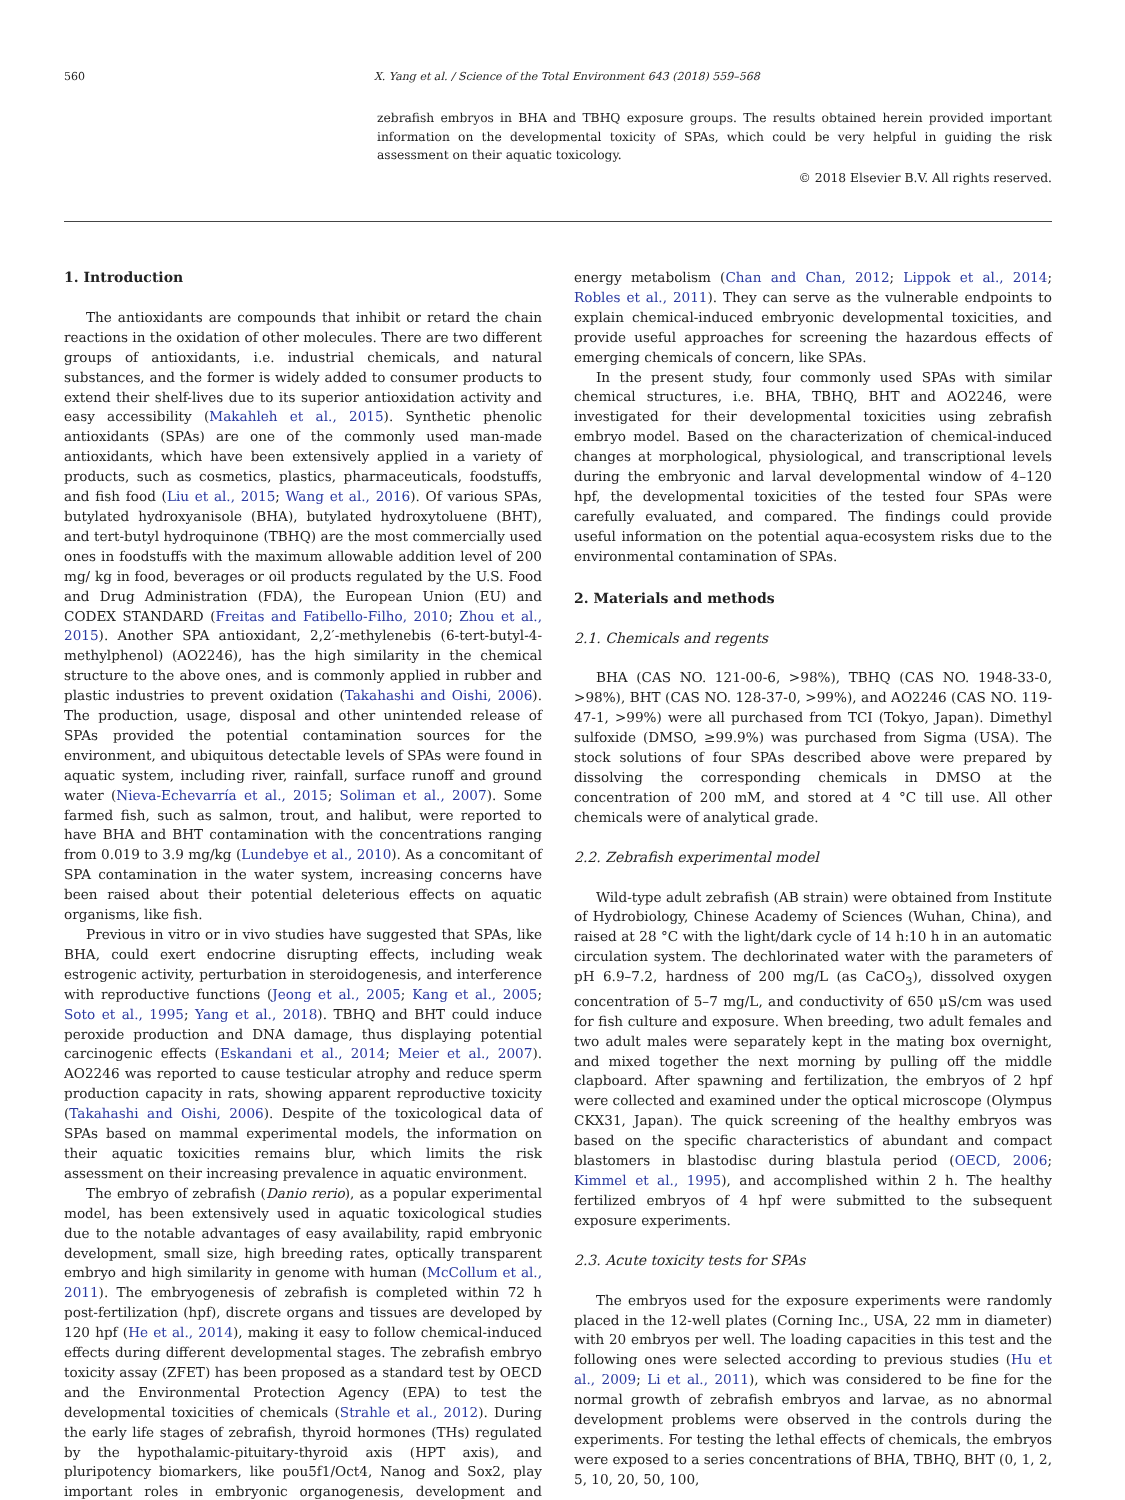560 X. Yang et al. / Science of the Total Environment 643 (2018) 559–568
zebrafish embryos in BHA and TBHQ exposure groups. The results obtained herein provided important information on the developmental toxicity of SPAs, which could be very helpful in guiding the risk assessment on their aquatic toxicology.
© 2018 Elsevier B.V. All rights reserved.
1. Introduction
The antioxidants are compounds that inhibit or retard the chain reactions in the oxidation of other molecules. There are two different groups of antioxidants, i.e. industrial chemicals, and natural substances, and the former is widely added to consumer products to extend their shelf-lives due to its superior antioxidation activity and easy accessibility (Makahleh et al., 2015). Synthetic phenolic antioxidants (SPAs) are one of the commonly used man-made antioxidants, which have been extensively applied in a variety of products, such as cosmetics, plastics, pharmaceuticals, foodstuffs, and fish food (Liu et al., 2015; Wang et al., 2016). Of various SPAs, butylated hydroxyanisole (BHA), butylated hydroxytoluene (BHT), and tert-butyl hydroquinone (TBHQ) are the most commercially used ones in foodstuffs with the maximum allowable addition level of 200 mg/ kg in food, beverages or oil products regulated by the U.S. Food and Drug Administration (FDA), the European Union (EU) and CODEX STANDARD (Freitas and Fatibello-Filho, 2010; Zhou et al., 2015). Another SPA antioxidant, 2,2′-methylenebis (6-tert-butyl-4-methylphenol) (AO2246), has the high similarity in the chemical structure to the above ones, and is commonly applied in rubber and plastic industries to prevent oxidation (Takahashi and Oishi, 2006). The production, usage, disposal and other unintended release of SPAs provided the potential contamination sources for the environment, and ubiquitous detectable levels of SPAs were found in aquatic system, including river, rainfall, surface runoff and ground water (Nieva-Echevarría et al., 2015; Soliman et al., 2007). Some farmed fish, such as salmon, trout, and halibut, were reported to have BHA and BHT contamination with the concentrations ranging from 0.019 to 3.9 mg/kg (Lundebye et al., 2010). As a concomitant of SPA contamination in the water system, increasing concerns have been raised about their potential deleterious effects on aquatic organisms, like fish.
Previous in vitro or in vivo studies have suggested that SPAs, like BHA, could exert endocrine disrupting effects, including weak estrogenic activity, perturbation in steroidogenesis, and interference with reproductive functions (Jeong et al., 2005; Kang et al., 2005; Soto et al., 1995; Yang et al., 2018). TBHQ and BHT could induce peroxide production and DNA damage, thus displaying potential carcinogenic effects (Eskandani et al., 2014; Meier et al., 2007). AO2246 was reported to cause testicular atrophy and reduce sperm production capacity in rats, showing apparent reproductive toxicity (Takahashi and Oishi, 2006). Despite of the toxicological data of SPAs based on mammal experimental models, the information on their aquatic toxicities remains blur, which limits the risk assessment on their increasing prevalence in aquatic environment.
The embryo of zebrafish (Danio rerio), as a popular experimental model, has been extensively used in aquatic toxicological studies due to the notable advantages of easy availability, rapid embryonic development, small size, high breeding rates, optically transparent embryo and high similarity in genome with human (McCollum et al., 2011). The embryogenesis of zebrafish is completed within 72 h post-fertilization (hpf), discrete organs and tissues are developed by 120 hpf (He et al., 2014), making it easy to follow chemical-induced effects during different developmental stages. The zebrafish embryo toxicity assay (ZFET) has been proposed as a standard test by OECD and the Environmental Protection Agency (EPA) to test the developmental toxicities of chemicals (Strahle et al., 2012). During the early life stages of zebrafish, thyroid hormones (THs) regulated by the hypothalamic-pituitary-thyroid axis (HPT axis), and pluripotency biomarkers, like pou5f1/Oct4, Nanog and Sox2, play important roles in embryonic organogenesis, development and energy metabolism (Chan and Chan, 2012; Lippok et al., 2014; Robles et al., 2011). They can serve as the vulnerable endpoints to explain chemical-induced embryonic developmental toxicities, and provide useful approaches for screening the hazardous effects of emerging chemicals of concern, like SPAs.
In the present study, four commonly used SPAs with similar chemical structures, i.e. BHA, TBHQ, BHT and AO2246, were investigated for their developmental toxicities using zebrafish embryo model. Based on the characterization of chemical-induced changes at morphological, physiological, and transcriptional levels during the embryonic and larval developmental window of 4–120 hpf, the developmental toxicities of the tested four SPAs were carefully evaluated, and compared. The findings could provide useful information on the potential aqua-ecosystem risks due to the environmental contamination of SPAs.
2. Materials and methods
2.1. Chemicals and regents
BHA (CAS NO. 121-00-6, >98%), TBHQ (CAS NO. 1948-33-0, >98%), BHT (CAS NO. 128-37-0, >99%), and AO2246 (CAS NO. 119-47-1, >99%) were all purchased from TCI (Tokyo, Japan). Dimethyl sulfoxide (DMSO, ≥99.9%) was purchased from Sigma (USA). The stock solutions of four SPAs described above were prepared by dissolving the corresponding chemicals in DMSO at the concentration of 200 mM, and stored at 4 °C till use. All other chemicals were of analytical grade.
2.2. Zebrafish experimental model
Wild-type adult zebrafish (AB strain) were obtained from Institute of Hydrobiology, Chinese Academy of Sciences (Wuhan, China), and raised at 28 °C with the light/dark cycle of 14 h:10 h in an automatic circulation system. The dechlorinated water with the parameters of pH 6.9–7.2, hardness of 200 mg/L (as CaCO<sub>3</sub>), dissolved oxygen concentration of 5–7 mg/L, and conductivity of 650 μS/cm was used for fish culture and exposure. When breeding, two adult females and two adult males were separately kept in the mating box overnight, and mixed together the next morning by pulling off the middle clapboard. After spawning and fertilization, the embryos of 2 hpf were collected and examined under the optical microscope (Olympus CKX31, Japan). The quick screening of the healthy embryos was based on the specific characteristics of abundant and compact blastomers in blastodisc during blastula period (OECD, 2006; Kimmel et al., 1995), and accomplished within 2 h. The healthy fertilized embryos of 4 hpf were submitted to the subsequent exposure experiments.
2.3. Acute toxicity tests for SPAs
The embryos used for the exposure experiments were randomly placed in the 12-well plates (Corning Inc., USA, 22 mm in diameter) with 20 embryos per well. The loading capacities in this test and the following ones were selected according to previous studies (Hu et al., 2009; Li et al., 2011), which was considered to be fine for the normal growth of zebrafish embryos and larvae, as no abnormal development problems were observed in the controls during the experiments. For testing the lethal effects of chemicals, the embryos were exposed to a series concentrations of BHA, TBHQ, BHT (0, 1, 2, 5, 10, 20, 50, 100,